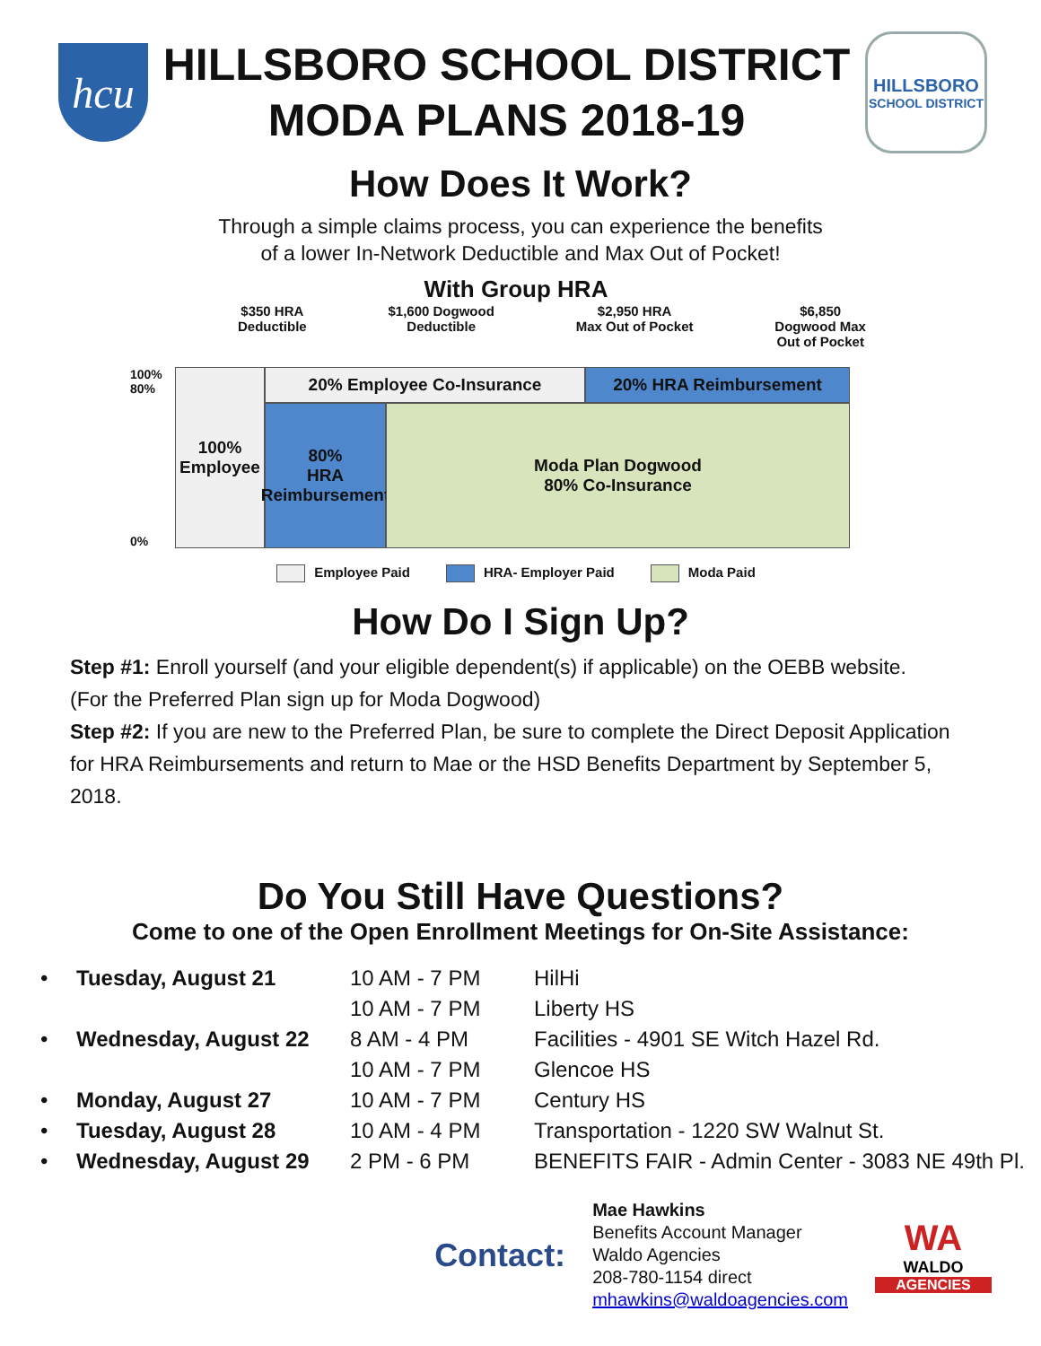hcu
HILLSBORO SCHOOL DISTRICT
MODA PLANS 2018-19
HILLSBORO
SCHOOL DISTRICT
How Does It Work?
Through a simple claims process, you can experience the benefits
of a lower In-Network Deductible and Max Out of Pocket!
With Group HRA
$350 HRA
Deductible
$1,600 Dogwood
Deductible
$2,950 HRA
Max Out of Pocket
$6,850
Dogwood Max
Out of Pocket
100%
80% 0%
100%
Employee
20% Employee Co-Insurance
20% HRA Reimbursement
80%
HRA
Reimbursement
Moda Plan Dogwood
80% Co-Insurance
Employee Paid HRA- Employer Paid Moda Paid
How Do I Sign Up?
Step #1: Enroll yourself (and your eligible dependent(s) if applicable) on the OEBB website.
(For the Preferred Plan sign up for Moda Dogwood)
Step #2: If you are new to the Preferred Plan, be sure to complete the Direct Deposit Application for HRA Reimbursements and return to Mae or the HSD Benefits Department by September 5, 2018.
Do You Still Have Questions?
Come to one of the Open Enrollment Meetings for On-Site Assistance:
| • | Tuesday, August 21 | 10 AM - 7 PM | HilHi |
| | | 10 AM - 7 PM | Liberty HS |
| • | Wednesday, August 22 | 8 AM - 4 PM | Facilities - 4901 SE Witch Hazel Rd. |
| | | 10 AM - 7 PM | Glencoe HS |
| • | Monday, August 27 | 10 AM - 7 PM | Century HS |
| • | Tuesday, August 28 | 10 AM - 4 PM | Transportation - 1220 SW Walnut St. |
| • | Wednesday, August 29 | 2 PM - 6 PM | BENEFITS FAIR - Admin Center - 3083 NE 49th Pl. |
Contact:
Mae Hawkins
Benefits Account Manager
Waldo Agencies
208-780-1154 direct
mhawkins@waldoagencies.com
WA
WALDO
AGENCIES